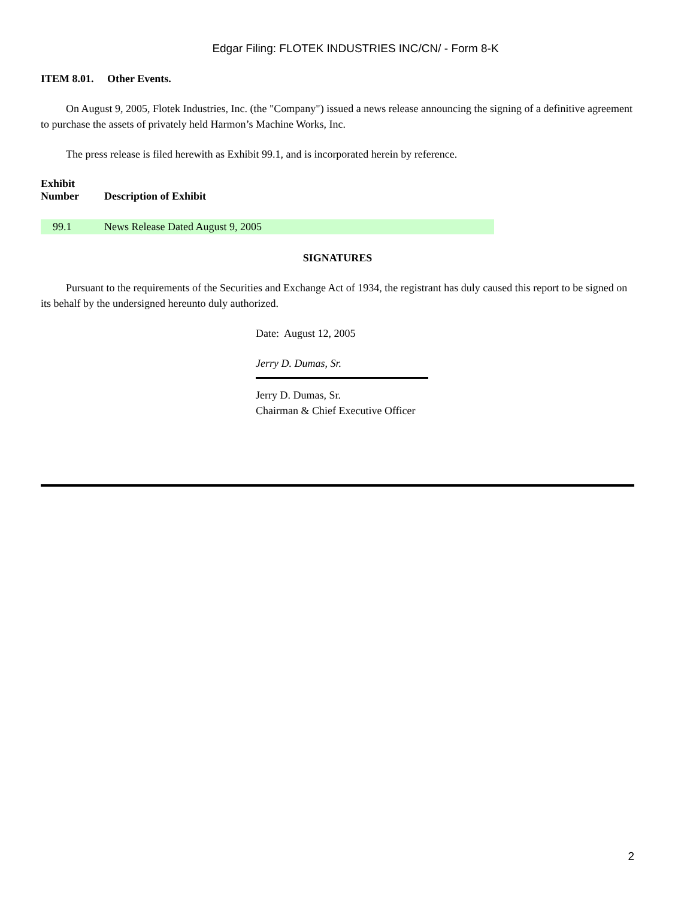Edgar Filing: FLOTEK INDUSTRIES INC/CN/ - Form 8-K
ITEM 8.01. Other Events.
On August 9, 2005, Flotek Industries, Inc. (the "Company") issued a news release announcing the signing of a definitive agreement to purchase the assets of privately held Harmon’s Machine Works, Inc.
The press release is filed herewith as Exhibit 99.1, and is incorporated herein by reference.
| Exhibit Number | Description of Exhibit |
| --- | --- |
| 99.1 | News Release Dated August 9, 2005 |
SIGNATURES
Pursuant to the requirements of the Securities and Exchange Act of 1934, the registrant has duly caused this report to be signed on its behalf by the undersigned hereunto duly authorized.
Date: August 12, 2005
Jerry D. Dumas, Sr.
Jerry D. Dumas, Sr.
Chairman & Chief Executive Officer
2